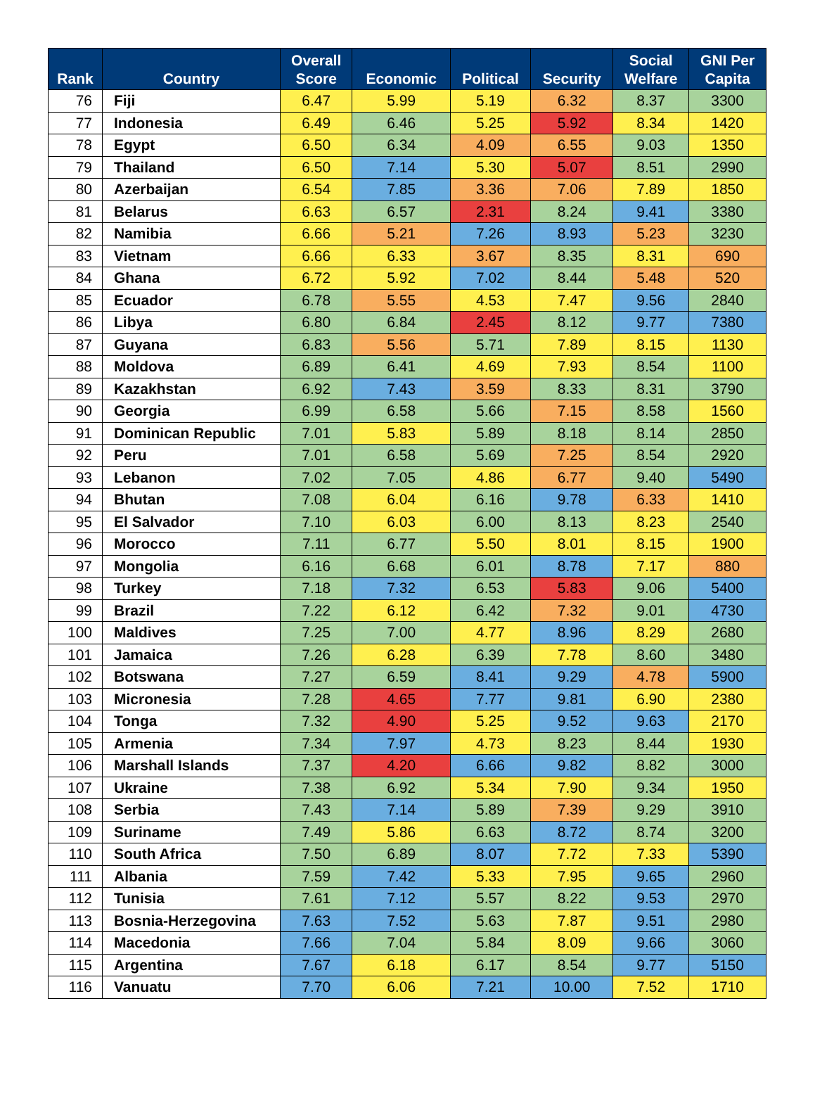| Rank | Country | Overall Score | Economic | Political | Security | Social Welfare | GNI Per Capita |
| --- | --- | --- | --- | --- | --- | --- | --- |
| 76 | Fiji | 6.47 | 5.99 | 5.19 | 6.32 | 8.37 | 3300 |
| 77 | Indonesia | 6.49 | 6.46 | 5.25 | 5.92 | 8.34 | 1420 |
| 78 | Egypt | 6.50 | 6.34 | 4.09 | 6.55 | 9.03 | 1350 |
| 79 | Thailand | 6.50 | 7.14 | 5.30 | 5.07 | 8.51 | 2990 |
| 80 | Azerbaijan | 6.54 | 7.85 | 3.36 | 7.06 | 7.89 | 1850 |
| 81 | Belarus | 6.63 | 6.57 | 2.31 | 8.24 | 9.41 | 3380 |
| 82 | Namibia | 6.66 | 5.21 | 7.26 | 8.93 | 5.23 | 3230 |
| 83 | Vietnam | 6.66 | 6.33 | 3.67 | 8.35 | 8.31 | 690 |
| 84 | Ghana | 6.72 | 5.92 | 7.02 | 8.44 | 5.48 | 520 |
| 85 | Ecuador | 6.78 | 5.55 | 4.53 | 7.47 | 9.56 | 2840 |
| 86 | Libya | 6.80 | 6.84 | 2.45 | 8.12 | 9.77 | 7380 |
| 87 | Guyana | 6.83 | 5.56 | 5.71 | 7.89 | 8.15 | 1130 |
| 88 | Moldova | 6.89 | 6.41 | 4.69 | 7.93 | 8.54 | 1100 |
| 89 | Kazakhstan | 6.92 | 7.43 | 3.59 | 8.33 | 8.31 | 3790 |
| 90 | Georgia | 6.99 | 6.58 | 5.66 | 7.15 | 8.58 | 1560 |
| 91 | Dominican Republic | 7.01 | 5.83 | 5.89 | 8.18 | 8.14 | 2850 |
| 92 | Peru | 7.01 | 6.58 | 5.69 | 7.25 | 8.54 | 2920 |
| 93 | Lebanon | 7.02 | 7.05 | 4.86 | 6.77 | 9.40 | 5490 |
| 94 | Bhutan | 7.08 | 6.04 | 6.16 | 9.78 | 6.33 | 1410 |
| 95 | El Salvador | 7.10 | 6.03 | 6.00 | 8.13 | 8.23 | 2540 |
| 96 | Morocco | 7.11 | 6.77 | 5.50 | 8.01 | 8.15 | 1900 |
| 97 | Mongolia | 6.16 | 6.68 | 6.01 | 8.78 | 7.17 | 880 |
| 98 | Turkey | 7.18 | 7.32 | 6.53 | 5.83 | 9.06 | 5400 |
| 99 | Brazil | 7.22 | 6.12 | 6.42 | 7.32 | 9.01 | 4730 |
| 100 | Maldives | 7.25 | 7.00 | 4.77 | 8.96 | 8.29 | 2680 |
| 101 | Jamaica | 7.26 | 6.28 | 6.39 | 7.78 | 8.60 | 3480 |
| 102 | Botswana | 7.27 | 6.59 | 8.41 | 9.29 | 4.78 | 5900 |
| 103 | Micronesia | 7.28 | 4.65 | 7.77 | 9.81 | 6.90 | 2380 |
| 104 | Tonga | 7.32 | 4.90 | 5.25 | 9.52 | 9.63 | 2170 |
| 105 | Armenia | 7.34 | 7.97 | 4.73 | 8.23 | 8.44 | 1930 |
| 106 | Marshall Islands | 7.37 | 4.20 | 6.66 | 9.82 | 8.82 | 3000 |
| 107 | Ukraine | 7.38 | 6.92 | 5.34 | 7.90 | 9.34 | 1950 |
| 108 | Serbia | 7.43 | 7.14 | 5.89 | 7.39 | 9.29 | 3910 |
| 109 | Suriname | 7.49 | 5.86 | 6.63 | 8.72 | 8.74 | 3200 |
| 110 | South Africa | 7.50 | 6.89 | 8.07 | 7.72 | 7.33 | 5390 |
| 111 | Albania | 7.59 | 7.42 | 5.33 | 7.95 | 9.65 | 2960 |
| 112 | Tunisia | 7.61 | 7.12 | 5.57 | 8.22 | 9.53 | 2970 |
| 113 | Bosnia-Herzegovina | 7.63 | 7.52 | 5.63 | 7.87 | 9.51 | 2980 |
| 114 | Macedonia | 7.66 | 7.04 | 5.84 | 8.09 | 9.66 | 3060 |
| 115 | Argentina | 7.67 | 6.18 | 6.17 | 8.54 | 9.77 | 5150 |
| 116 | Vanuatu | 7.70 | 6.06 | 7.21 | 10.00 | 7.52 | 1710 |